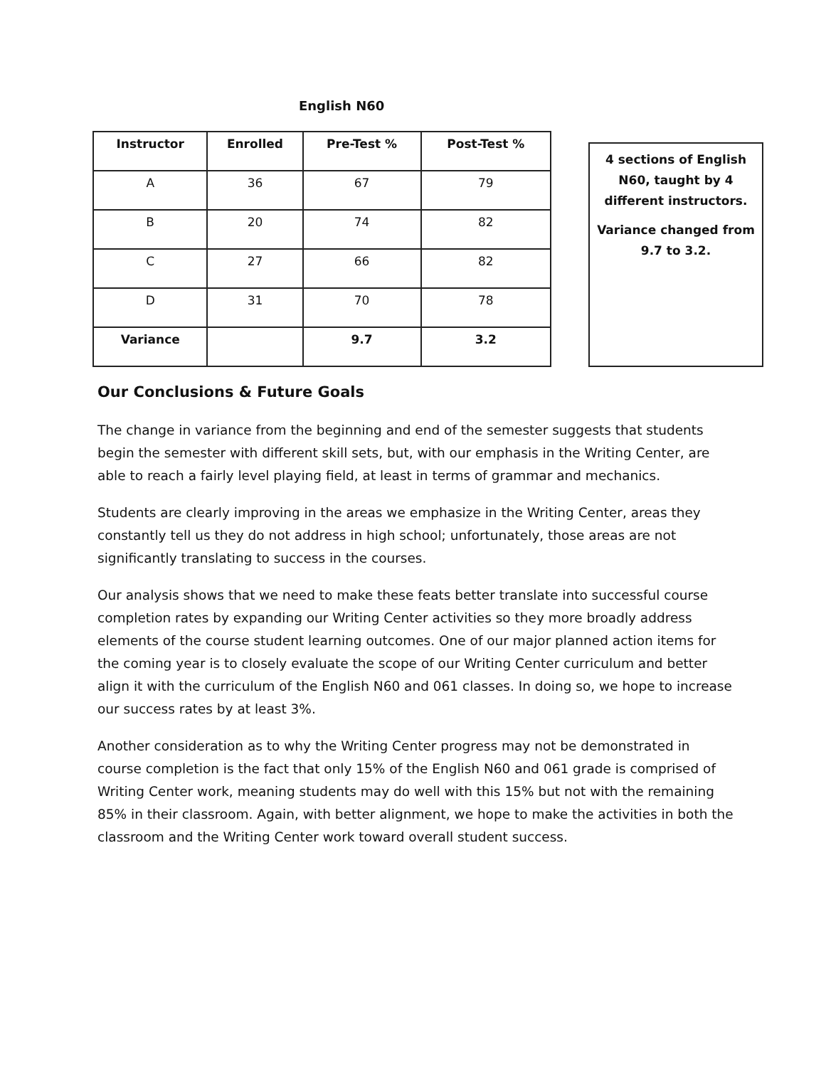English N60
| Instructor | Enrolled | Pre-Test % | Post-Test % |
| --- | --- | --- | --- |
| A | 36 | 67 | 79 |
| B | 20 | 74 | 82 |
| C | 27 | 66 | 82 |
| D | 31 | 70 | 78 |
| Variance | | 9.7 | 3.2 |
4 sections of English N60, taught by 4 different instructors.
Variance changed from 9.7 to 3.2.
Our Conclusions & Future Goals
The change in variance from the beginning and end of the semester suggests that students begin the semester with different skill sets, but, with our emphasis in the Writing Center, are able to reach a fairly level playing field, at least in terms of grammar and mechanics.
Students are clearly improving in the areas we emphasize in the Writing Center, areas they constantly tell us they do not address in high school; unfortunately, those areas are not significantly translating to success in the courses.
Our analysis shows that we need to make these feats better translate into successful course completion rates by expanding our Writing Center activities so they more broadly address elements of the course student learning outcomes. One of our major planned action items for the coming year is to closely evaluate the scope of our Writing Center curriculum and better align it with the curriculum of the English N60 and 061 classes. In doing so, we hope to increase our success rates by at least 3%.
Another consideration as to why the Writing Center progress may not be demonstrated in course completion is the fact that only 15% of the English N60 and 061 grade is comprised of Writing Center work, meaning students may do well with this 15% but not with the remaining 85% in their classroom. Again, with better alignment, we hope to make the activities in both the classroom and the Writing Center work toward overall student success.